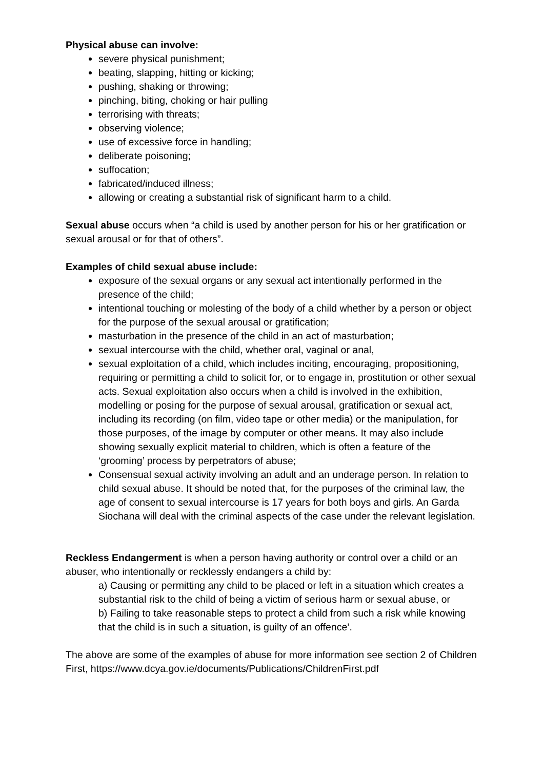Physical abuse can involve:
severe physical punishment;
beating, slapping, hitting or kicking;
pushing, shaking or throwing;
pinching, biting, choking or hair pulling
terrorising with threats;
observing violence;
use of excessive force in handling;
deliberate poisoning;
suffocation;
fabricated/induced illness;
allowing or creating a substantial risk of significant harm to a child.
Sexual abuse occurs when “a child is used by another person for his or her gratification or sexual arousal or for that of others”.
Examples of child sexual abuse include:
exposure of the sexual organs or any sexual act intentionally performed in the presence of the child;
intentional touching or molesting of the body of a child whether by a person or object for the purpose of the sexual arousal or gratification;
masturbation in the presence of the child in an act of masturbation;
sexual intercourse with the child, whether oral, vaginal or anal,
sexual exploitation of a child, which includes inciting, encouraging, propositioning, requiring or permitting a child to solicit for, or to engage in, prostitution or other sexual acts. Sexual exploitation also occurs when a child is involved in the exhibition, modelling or posing for the purpose of sexual arousal, gratification or sexual act, including its recording (on film, video tape or other media) or the manipulation, for those purposes, of the image by computer or other means. It may also include showing sexually explicit material to children, which is often a feature of the ‘grooming’ process by perpetrators of abuse;
Consensual sexual activity involving an adult and an underage person. In relation to child sexual abuse. It should be noted that, for the purposes of the criminal law, the age of consent to sexual intercourse is 17 years for both boys and girls. An Garda Siochana will deal with the criminal aspects of the case under the relevant legislation.
Reckless Endangerment is when a person having authority or control over a child or an abuser, who intentionally or recklessly endangers a child by:
a) Causing or permitting any child to be placed or left in a situation which creates a substantial risk to the child of being a victim of serious harm or sexual abuse, or
b) Failing to take reasonable steps to protect a child from such a risk while knowing that the child is in such a situation, is guilty of an offence’.
The above are some of the examples of abuse for more information see section 2 of Children First, https://www.dcya.gov.ie/documents/Publications/ChildrenFirst.pdf